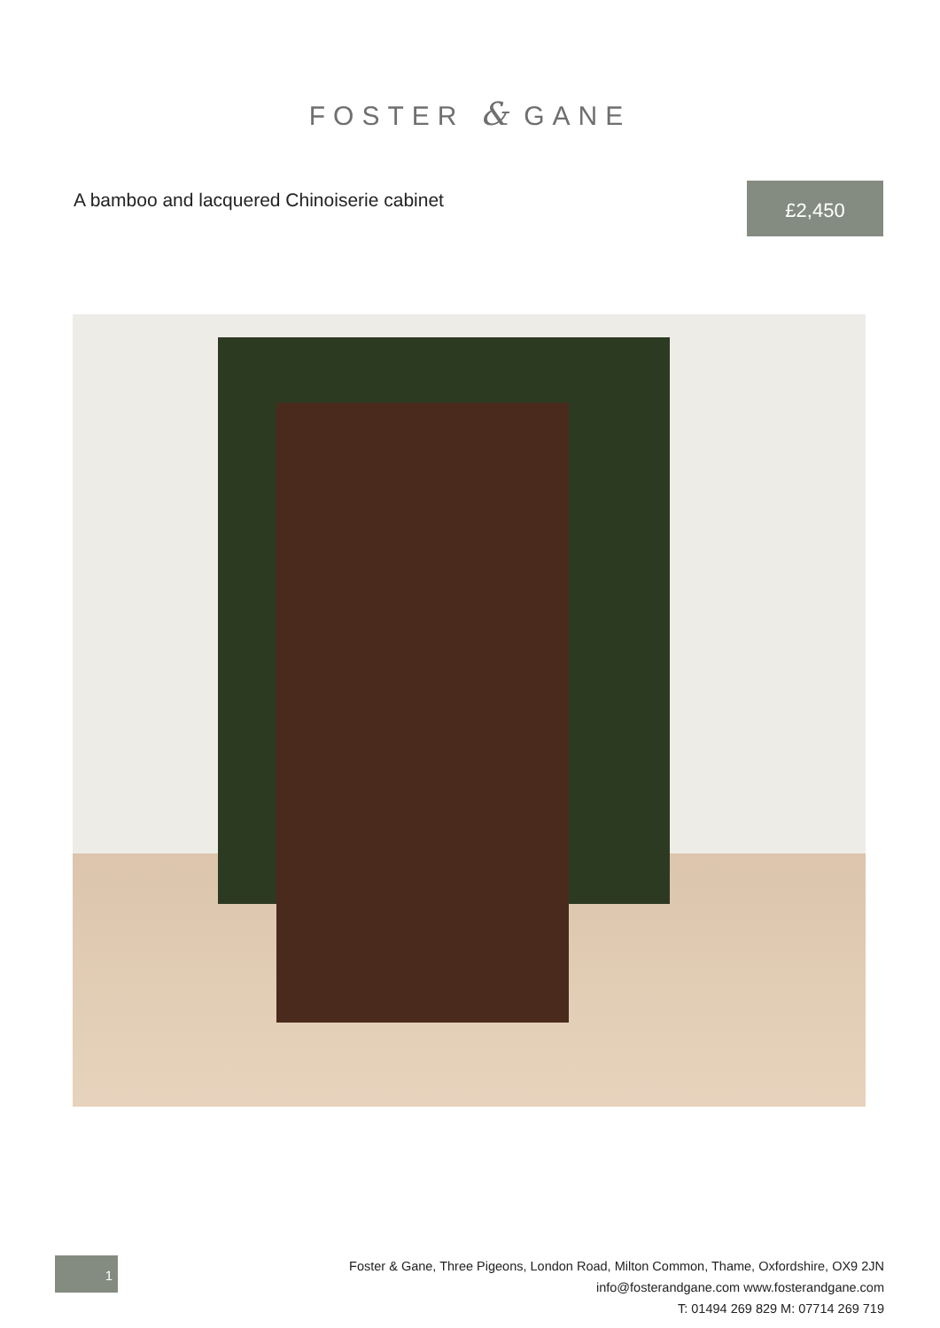FOSTER & GANE
A bamboo and lacquered Chinoiserie cabinet
£2,450
1
Foster & Gane, Three Pigeons, London Road, Milton Common, Thame, Oxfordshire, OX9 2JN
info@fosterandgane.com www.fosterandgane.com
T: 01494 269 829 M: 07714 269 719